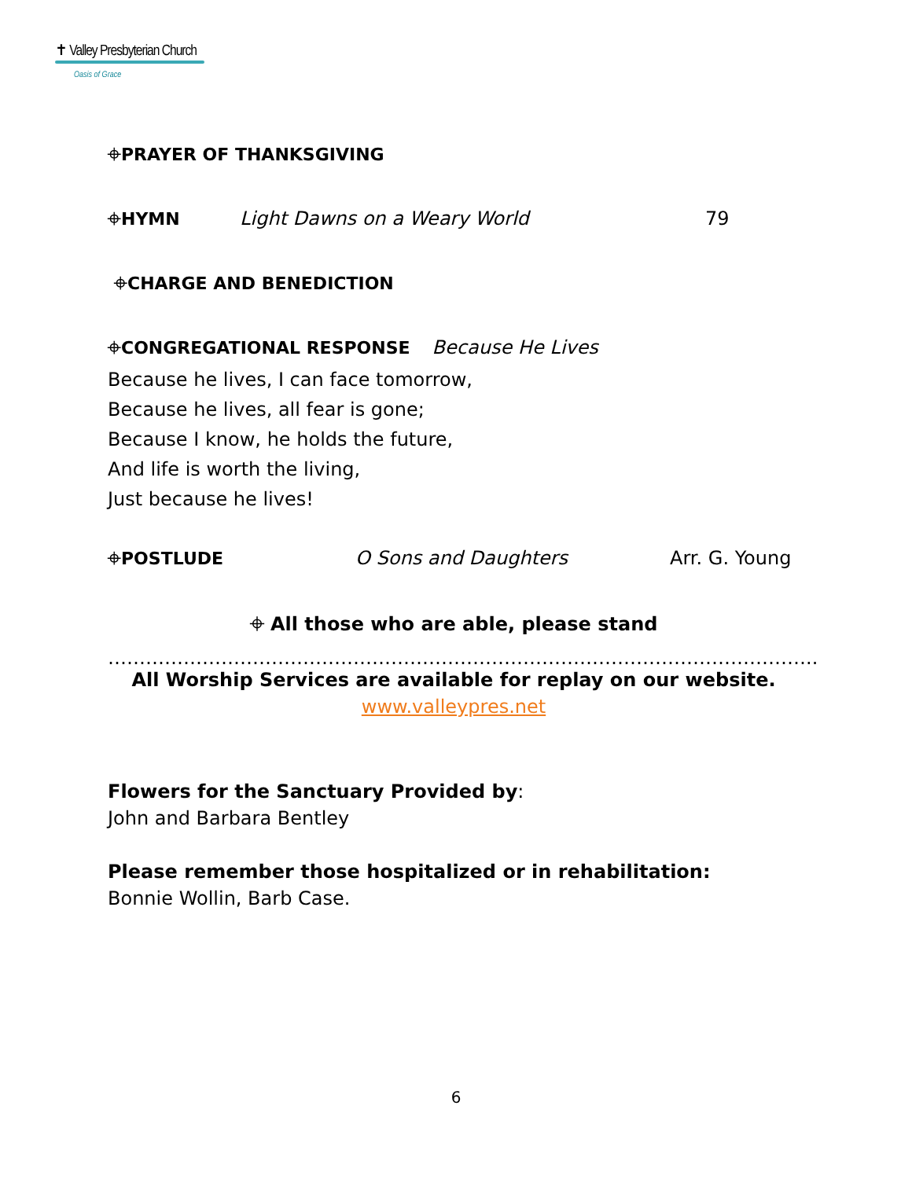✝ Valley Presbyterian Church
Oasis of Grace
⌖PRAYER OF THANKSGIVING
⌖HYMN Light Dawns on a Weary World 79
⌖CHARGE AND BENEDICTION
⌖CONGREGATIONAL RESPONSE Because He Lives
Because he lives, I can face tomorrow,
Because he lives, all fear is gone;
Because I know, he holds the future,
And life is worth the living,
Just because he lives!
⌖POSTLUDE O Sons and Daughters Arr. G. Young
⌖ All those who are able, please stand
…………………………………………………………………………………………………..
All Worship Services are available for replay on our website.
www.valleypres.net
Flowers for the Sanctuary Provided by:
John and Barbara Bentley
Please remember those hospitalized or in rehabilitation:
Bonnie Wollin, Barb Case.
6